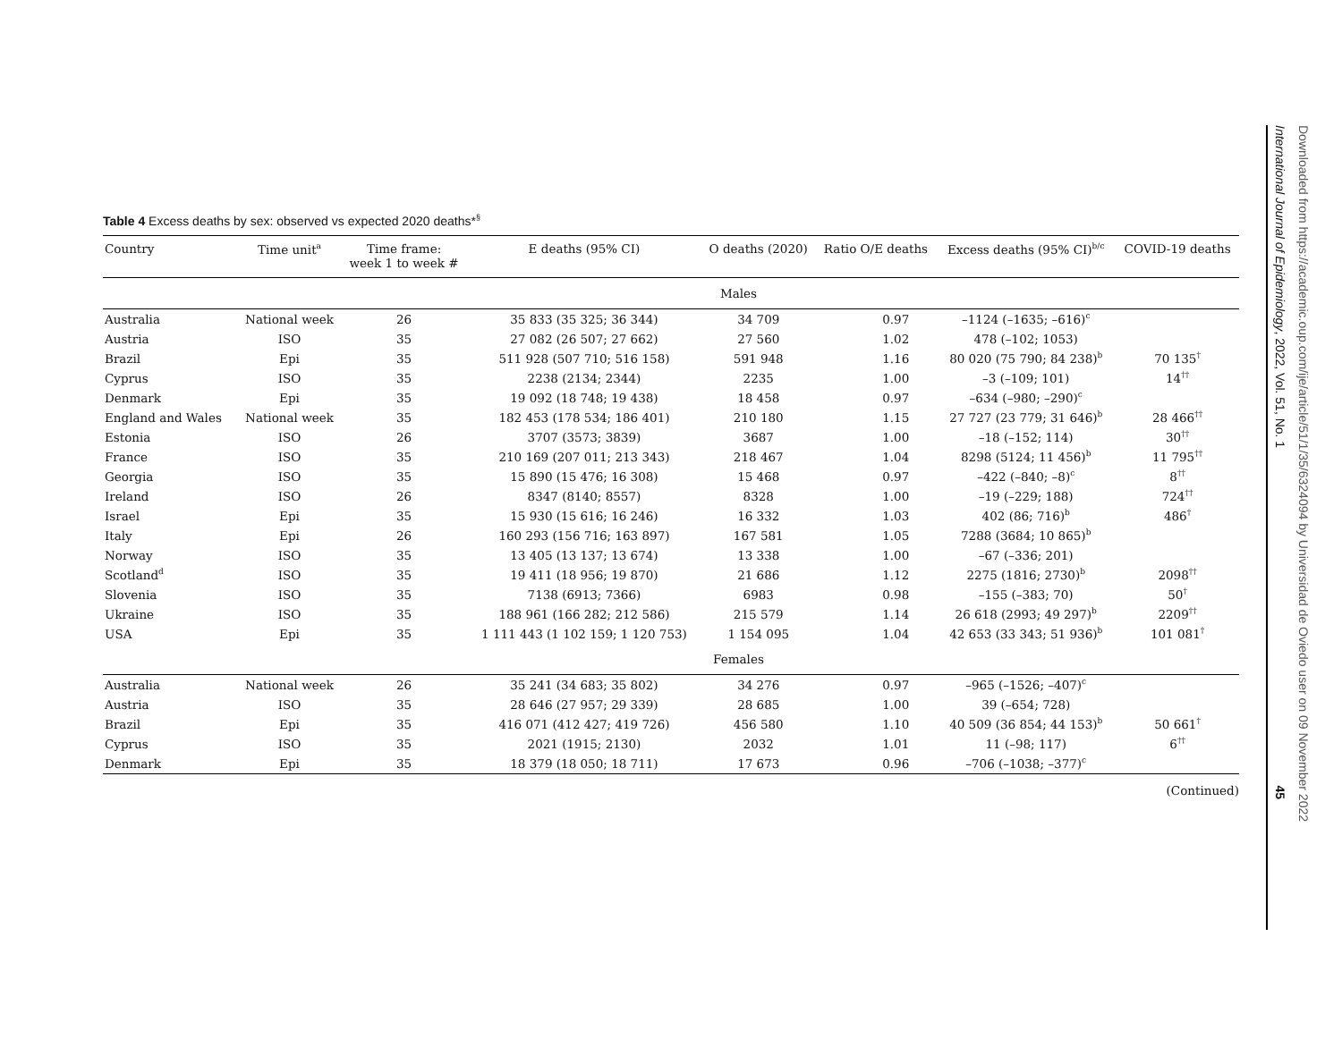Table 4 Excess deaths by sex: observed vs expected 2020 deaths*<sup>§</sup>
| Country | Time unit<sup>a</sup> | Time frame: week 1 to week # | E deaths (95% CI) | O deaths (2020) | Ratio O/E deaths | Excess deaths (95% CI)<sup>b/c</sup> | COVID-19 deaths |
| --- | --- | --- | --- | --- | --- | --- | --- |
| | Males | | | | | | |
| Australia | National week | 26 | 35 833 (35 325; 36 344) | 34 709 | 0.97 | –1124 (–1635; –616)<sup>c</sup> | |
| Austria | ISO | 35 | 27 082 (26 507; 27 662) | 27 560 | 1.02 | 478 (–102; 1053) | |
| Brazil | Epi | 35 | 511 928 (507 710; 516 158) | 591 948 | 1.16 | 80 020 (75 790; 84 238)<sup>b</sup> | 70 135<sup>†</sup> |
| Cyprus | ISO | 35 | 2238 (2134; 2344) | 2235 | 1.00 | –3 (–109; 101) | 14<sup>††</sup> |
| Denmark | Epi | 35 | 19 092 (18 748; 19 438) | 18 458 | 0.97 | –634 (–980; –290)<sup>c</sup> | |
| England and Wales | National week | 35 | 182 453 (178 534; 186 401) | 210 180 | 1.15 | 27 727 (23 779; 31 646)<sup>b</sup> | 28 466<sup>††</sup> |
| Estonia | ISO | 26 | 3707 (3573; 3839) | 3687 | 1.00 | –18 (–152; 114) | 30<sup>††</sup> |
| France | ISO | 35 | 210 169 (207 011; 213 343) | 218 467 | 1.04 | 8298 (5124; 11 456)<sup>b</sup> | 11 795<sup>††</sup> |
| Georgia | ISO | 35 | 15 890 (15 476; 16 308) | 15 468 | 0.97 | –422 (–840; –8)<sup>c</sup> | 8<sup>††</sup> |
| Ireland | ISO | 26 | 8347 (8140; 8557) | 8328 | 1.00 | –19 (–229; 188) | 724<sup>††</sup> |
| Israel | Epi | 35 | 15 930 (15 616; 16 246) | 16 332 | 1.03 | 402 (86; 716)<sup>b</sup> | 486<sup>†</sup> |
| Italy | Epi | 26 | 160 293 (156 716; 163 897) | 167 581 | 1.05 | 7288 (3684; 10 865)<sup>b</sup> | |
| Norway | ISO | 35 | 13 405 (13 137; 13 674) | 13 338 | 1.00 | –67 (–336; 201) | |
| Scotland<sup>d</sup> | ISO | 35 | 19 411 (18 956; 19 870) | 21 686 | 1.12 | 2275 (1816; 2730)<sup>b</sup> | 2098<sup>††</sup> |
| Slovenia | ISO | 35 | 7138 (6913; 7366) | 6983 | 0.98 | –155 (–383; 70) | 50<sup>†</sup> |
| Ukraine | ISO | 35 | 188 961 (166 282; 212 586) | 215 579 | 1.14 | 26 618 (2993; 49 297)<sup>b</sup> | 2209<sup>††</sup> |
| USA | Epi | 35 | 1 111 443 (1 102 159; 1 120 753) | 1 154 095 | 1.04 | 42 653 (33 343; 51 936)<sup>b</sup> | 101 081<sup>†</sup> |
| | Females | | | | | | |
| Australia | National week | 26 | 35 241 (34 683; 35 802) | 34 276 | 0.97 | –965 (–1526; –407)<sup>c</sup> | |
| Austria | ISO | 35 | 28 646 (27 957; 29 339) | 28 685 | 1.00 | 39 (–654; 728) | |
| Brazil | Epi | 35 | 416 071 (412 427; 419 726) | 456 580 | 1.10 | 40 509 (36 854; 44 153)<sup>b</sup> | 50 661<sup>†</sup> |
| Cyprus | ISO | 35 | 2021 (1915; 2130) | 2032 | 1.01 | 11 (–98; 117) | 6<sup>††</sup> |
| Denmark | Epi | 35 | 18 379 (18 050; 18 711) | 17 673 | 0.96 | –706 (–1038; –377)<sup>c</sup> | |
(Continued)
Downloaded from https://academic.oup.com/ije/article/51/1/35/6324094 by Universidad de Oviedo user on 09 November 2022
International Journal of Epidemiology, 2022, Vol. 51, No. 1 45